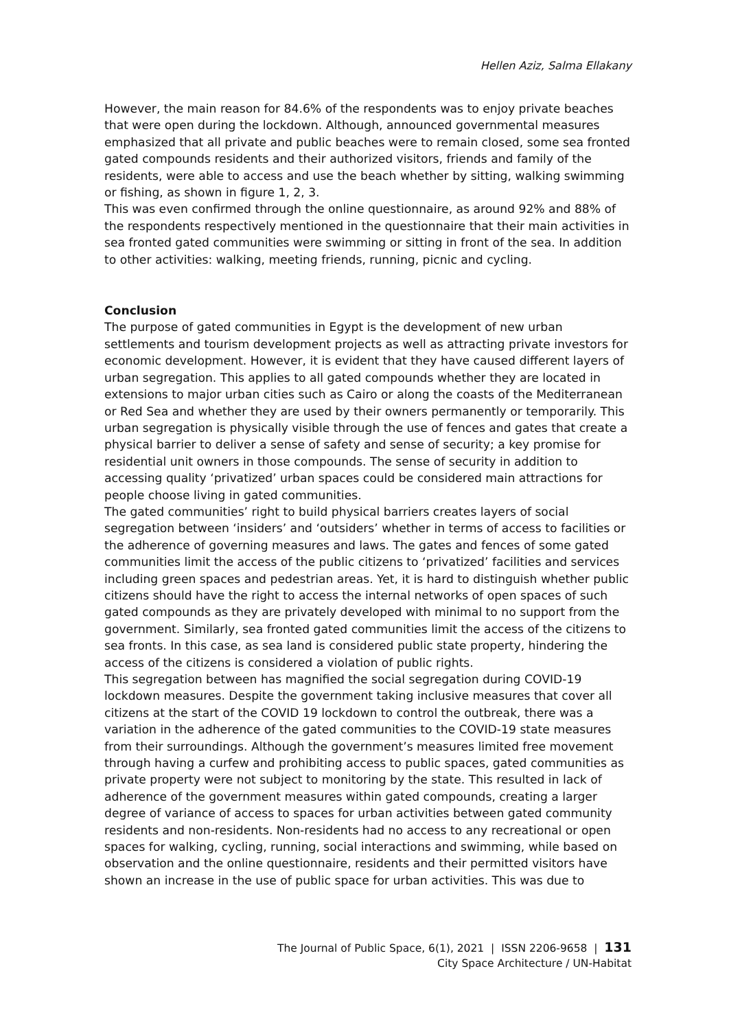Hellen Aziz, Salma Ellakany
However, the main reason for 84.6% of the respondents was to enjoy private beaches that were open during the lockdown. Although, announced governmental measures emphasized that all private and public beaches were to remain closed, some sea fronted gated compounds residents and their authorized visitors, friends and family of the residents, were able to access and use the beach whether by sitting, walking swimming or fishing, as shown in figure 1, 2, 3.
This was even confirmed through the online questionnaire, as around 92% and 88% of the respondents respectively mentioned in the questionnaire that their main activities in sea fronted gated communities were swimming or sitting in front of the sea. In addition to other activities: walking, meeting friends, running, picnic and cycling.
Conclusion
The purpose of gated communities in Egypt is the development of new urban settlements and tourism development projects as well as attracting private investors for economic development. However, it is evident that they have caused different layers of urban segregation. This applies to all gated compounds whether they are located in extensions to major urban cities such as Cairo or along the coasts of the Mediterranean or Red Sea and whether they are used by their owners permanently or temporarily. This urban segregation is physically visible through the use of fences and gates that create a physical barrier to deliver a sense of safety and sense of security; a key promise for residential unit owners in those compounds. The sense of security in addition to accessing quality ‘privatized’ urban spaces could be considered main attractions for people choose living in gated communities.
The gated communities’ right to build physical barriers creates layers of social segregation between ‘insiders’ and ‘outsiders’ whether in terms of access to facilities or the adherence of governing measures and laws. The gates and fences of some gated communities limit the access of the public citizens to ‘privatized’ facilities and services including green spaces and pedestrian areas. Yet, it is hard to distinguish whether public citizens should have the right to access the internal networks of open spaces of such gated compounds as they are privately developed with minimal to no support from the government. Similarly, sea fronted gated communities limit the access of the citizens to sea fronts. In this case, as sea land is considered public state property, hindering the access of the citizens is considered a violation of public rights.
This segregation between has magnified the social segregation during COVID-19 lockdown measures. Despite the government taking inclusive measures that cover all citizens at the start of the COVID 19 lockdown to control the outbreak, there was a variation in the adherence of the gated communities to the COVID-19 state measures from their surroundings. Although the government’s measures limited free movement through having a curfew and prohibiting access to public spaces, gated communities as private property were not subject to monitoring by the state. This resulted in lack of adherence of the government measures within gated compounds, creating a larger degree of variance of access to spaces for urban activities between gated community residents and non-residents. Non-residents had no access to any recreational or open spaces for walking, cycling, running, social interactions and swimming, while based on observation and the online questionnaire, residents and their permitted visitors have shown an increase in the use of public space for urban activities. This was due to
The Journal of Public Space, 6(1), 2021 | ISSN 2206-9658 | 131
City Space Architecture / UN-Habitat